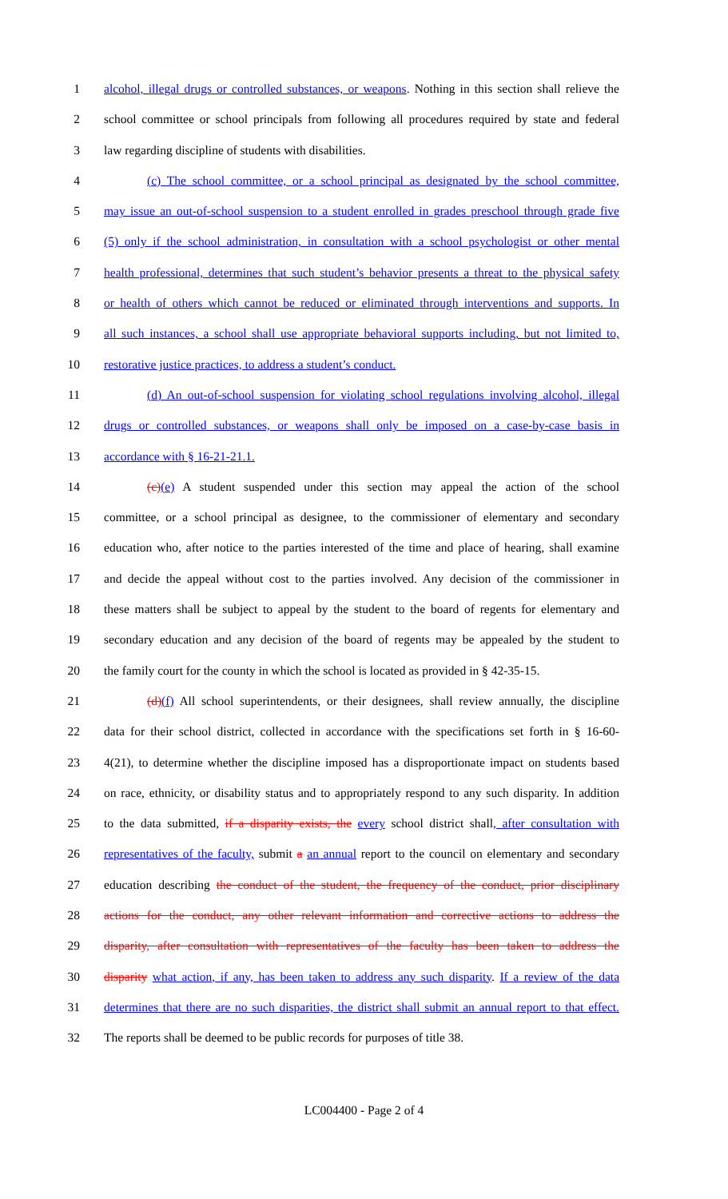1 alcohol, illegal drugs or controlled substances, or weapons. Nothing in this section shall relieve the
2 school committee or school principals from following all procedures required by state and federal
3 law regarding discipline of students with disabilities.
4 (c) The school committee, or a school principal as designated by the school committee,
5 may issue an out-of-school suspension to a student enrolled in grades preschool through grade five
6 (5) only if the school administration, in consultation with a school psychologist or other mental
7 health professional, determines that such student’s behavior presents a threat to the physical safety
8 or health of others which cannot be reduced or eliminated through interventions and supports. In
9 all such instances, a school shall use appropriate behavioral supports including, but not limited to,
10 restorative justice practices, to address a student’s conduct.
11 (d) An out-of-school suspension for violating school regulations involving alcohol, illegal
12 drugs or controlled substances, or weapons shall only be imposed on a case-by-case basis in
13 accordance with § 16-21-21.1.
14 (c)(e) A student suspended under this section may appeal the action of the school
15 committee, or a school principal as designee, to the commissioner of elementary and secondary
16 education who, after notice to the parties interested of the time and place of hearing, shall examine
17 and decide the appeal without cost to the parties involved. Any decision of the commissioner in
18 these matters shall be subject to appeal by the student to the board of regents for elementary and
19 secondary education and any decision of the board of regents may be appealed by the student to
20 the family court for the county in which the school is located as provided in § 42-35-15.
21 (d)(f) All school superintendents, or their designees, shall review annually, the discipline
22 data for their school district, collected in accordance with the specifications set forth in § 16-60-
23 4(21), to determine whether the discipline imposed has a disproportionate impact on students based
24 on race, ethnicity, or disability status and to appropriately respond to any such disparity. In addition
25 to the data submitted, if a disparity exists, the every school district shall, after consultation with
26 representatives of the faculty, submit a an annual report to the council on elementary and secondary
27 education describing the conduct of the student, the frequency of the conduct, prior disciplinary
28 actions for the conduct, any other relevant information and corrective actions to address the
29 disparity, after consultation with representatives of the faculty has been taken to address the
30 disparity what action, if any, has been taken to address any such disparity. If a review of the data
31 determines that there are no such disparities, the district shall submit an annual report to that effect.
32 The reports shall be deemed to be public records for purposes of title 38.
LC004400 - Page 2 of 4